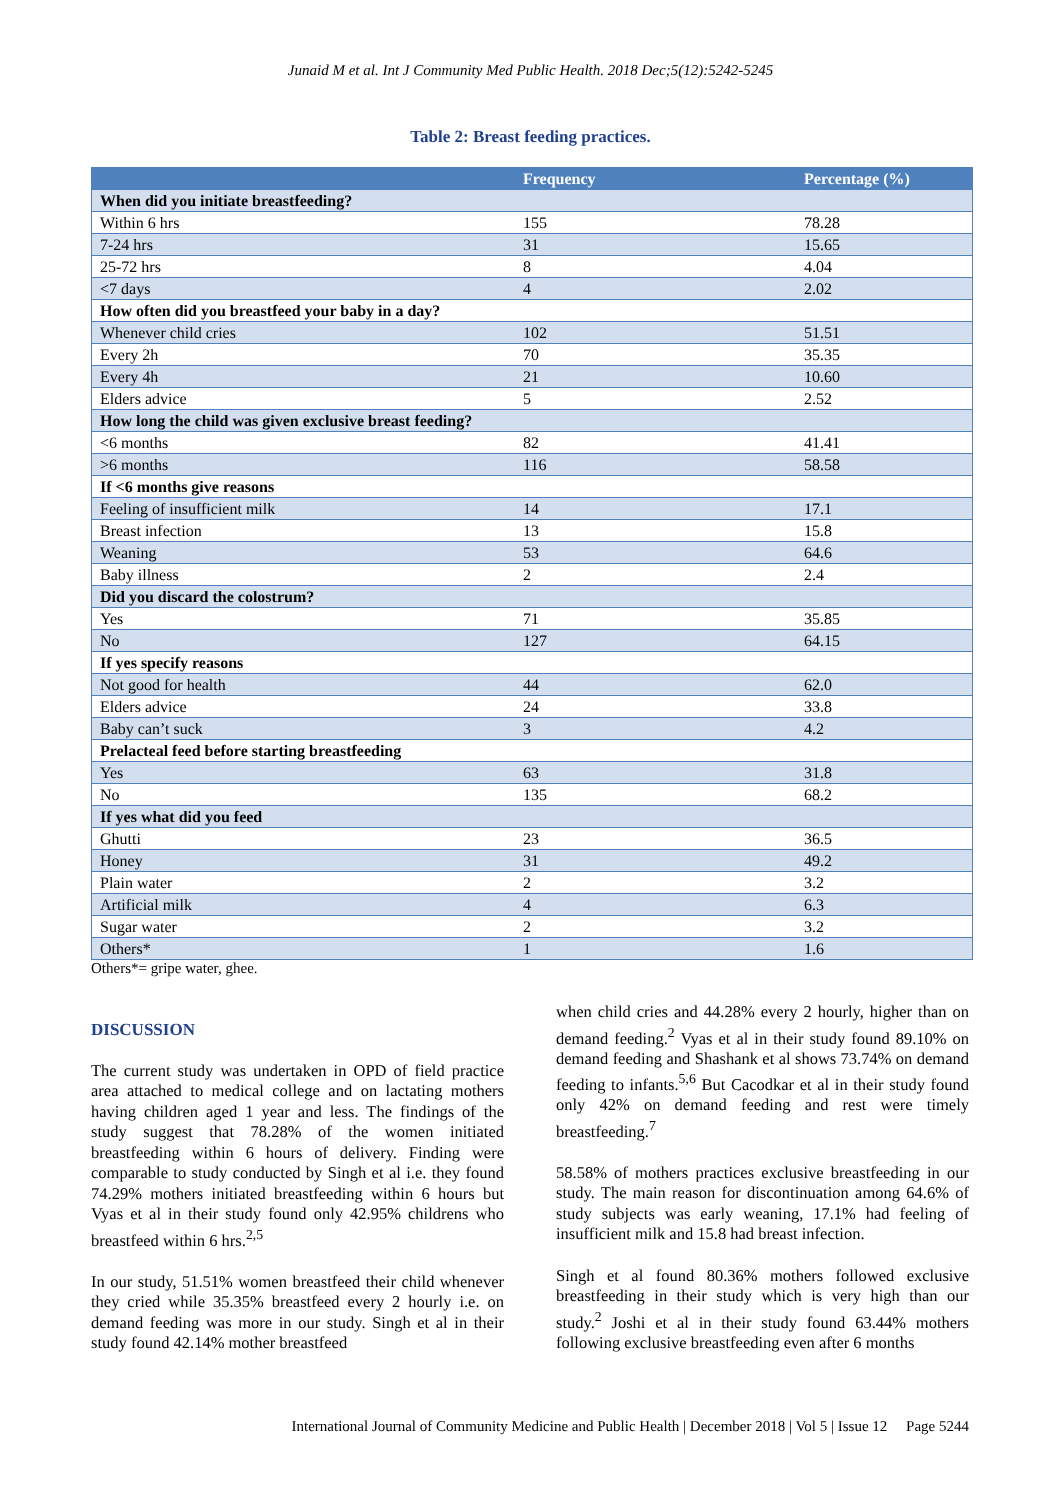Junaid M et al. Int J Community Med Public Health. 2018 Dec;5(12):5242-5245
Table 2: Breast feeding practices.
| | Frequency | Percentage (%) |
| --- | --- | --- |
| When did you initiate breastfeeding? | | |
| Within 6 hrs | 155 | 78.28 |
| 7-24 hrs | 31 | 15.65 |
| 25-72 hrs | 8 | 4.04 |
| <7 days | 4 | 2.02 |
| How often did you breastfeed your baby in a day? | | |
| Whenever child cries | 102 | 51.51 |
| Every 2h | 70 | 35.35 |
| Every 4h | 21 | 10.60 |
| Elders advice | 5 | 2.52 |
| How long the child was given exclusive breast feeding? | | |
| <6 months | 82 | 41.41 |
| >6 months | 116 | 58.58 |
| If <6 months give reasons | | |
| Feeling of insufficient milk | 14 | 17.1 |
| Breast infection | 13 | 15.8 |
| Weaning | 53 | 64.6 |
| Baby illness | 2 | 2.4 |
| Did you discard the colostrum? | | |
| Yes | 71 | 35.85 |
| No | 127 | 64.15 |
| If yes specify reasons | | |
| Not good for health | 44 | 62.0 |
| Elders advice | 24 | 33.8 |
| Baby can’t suck | 3 | 4.2 |
| Prelacteal feed before starting breastfeeding | | |
| Yes | 63 | 31.8 |
| No | 135 | 68.2 |
| If yes what did you feed | | |
| Ghutti | 23 | 36.5 |
| Honey | 31 | 49.2 |
| Plain water | 2 | 3.2 |
| Artificial milk | 4 | 6.3 |
| Sugar water | 2 | 3.2 |
| Others* | 1 | 1.6 |
Others*= gripe water, ghee.
DISCUSSION
The current study was undertaken in OPD of field practice area attached to medical college and on lactating mothers having children aged 1 year and less. The findings of the study suggest that 78.28% of the women initiated breastfeeding within 6 hours of delivery. Finding were comparable to study conducted by Singh et al i.e. they found 74.29% mothers initiated breastfeeding within 6 hours but Vyas et al in their study found only 42.95% childrens who breastfeed within 6 hrs.<sup>2,5</sup>
In our study, 51.51% women breastfeed their child whenever they cried while 35.35% breastfeed every 2 hourly i.e. on demand feeding was more in our study. Singh et al in their study found 42.14% mother breastfeed
when child cries and 44.28% every 2 hourly, higher than on demand feeding.<sup>2</sup> Vyas et al in their study found 89.10% on demand feeding and Shashank et al shows 73.74% on demand feeding to infants.<sup>5,6</sup> But Cacodkar et al in their study found only 42% on demand feeding and rest were timely breastfeeding.<sup>7</sup>
58.58% of mothers practices exclusive breastfeeding in our study. The main reason for discontinuation among 64.6% of study subjects was early weaning, 17.1% had feeling of insufficient milk and 15.8 had breast infection.
Singh et al found 80.36% mothers followed exclusive breastfeeding in their study which is very high than our study.<sup>2</sup> Joshi et al in their study found 63.44% mothers following exclusive breastfeeding even after 6 months
International Journal of Community Medicine and Public Health | December 2018 | Vol 5 | Issue 12 Page 5244